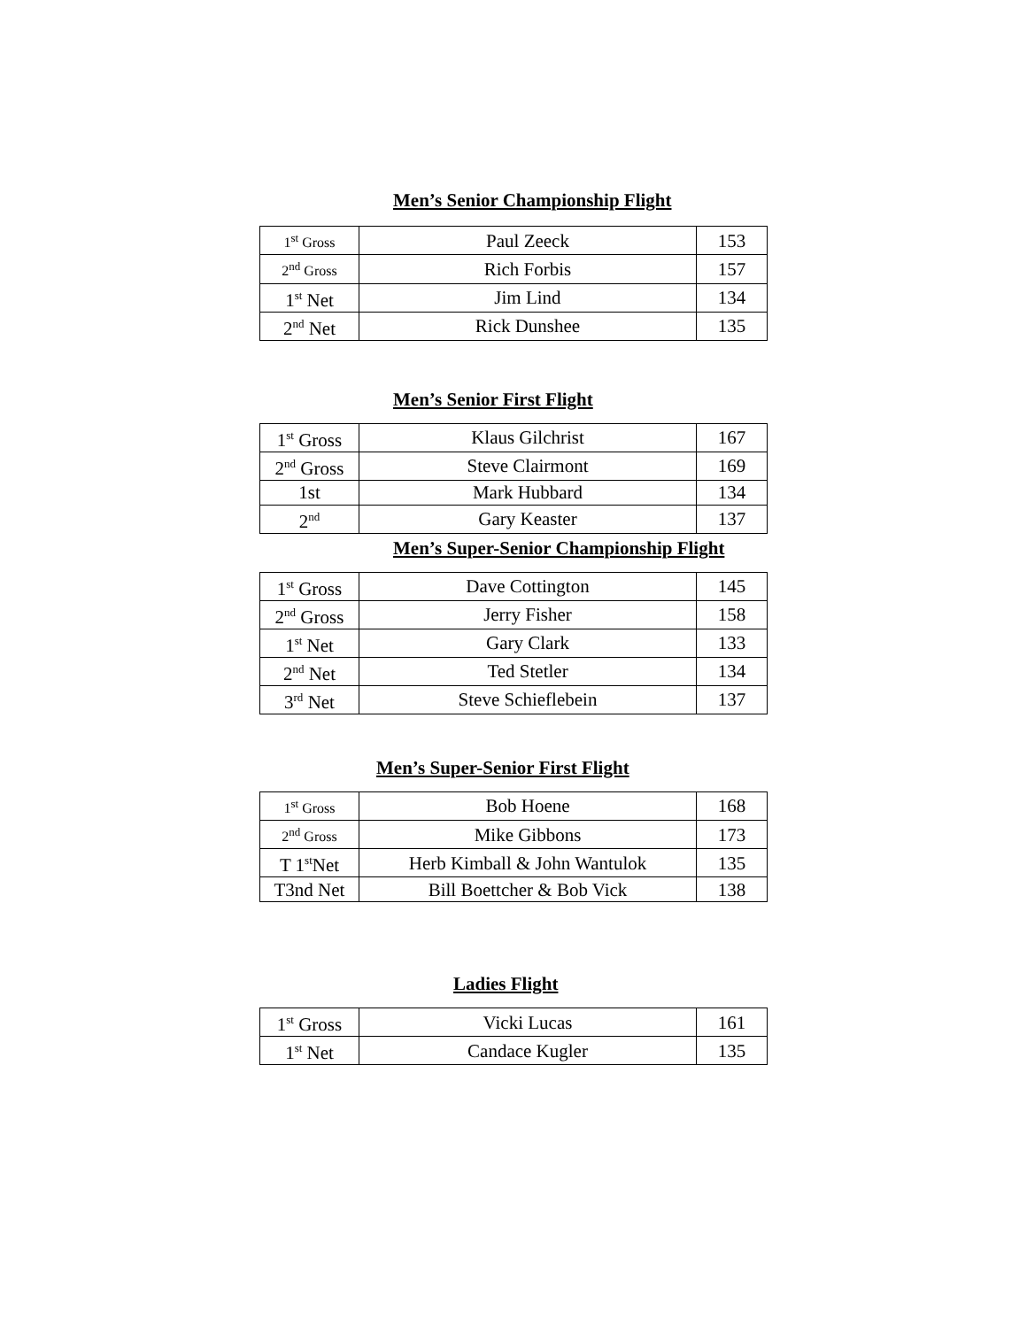Men’s Senior Championship Flight
| 1<sup>st</sup> Gross | Paul Zeeck | 153 |
| 2<sup>nd</sup> Gross | Rich Forbis | 157 |
| 1<sup>st</sup> Net | Jim Lind | 134 |
| 2<sup>nd</sup> Net | Rick Dunshee | 135 |
Men’s Senior First Flight
| 1<sup>st</sup> Gross | Klaus Gilchrist | 167 |
| 2<sup>nd</sup> Gross | Steve Clairmont | 169 |
| 1st | Mark Hubbard | 134 |
| 2<sup>nd</sup> | Gary Keaster | 137 |
Men’s Super-Senior Championship Flight
| 1<sup>st</sup> Gross | Dave Cottington | 145 |
| 2<sup>nd</sup> Gross | Jerry Fisher | 158 |
| 1<sup>st</sup> Net | Gary Clark | 133 |
| 2<sup>nd</sup> Net | Ted Stetler | 134 |
| 3<sup>rd</sup> Net | Steve Schieflebein | 137 |
Men’s Super-Senior First Flight
| 1<sup>st</sup> Gross | Bob Hoene | 168 |
| 2<sup>nd</sup> Gross | Mike Gibbons | 173 |
| T 1<sup>st</sup>Net | Herb Kimball & John Wantulok | 135 |
| T3nd Net | Bill Boettcher & Bob Vick | 138 |
Ladies Flight
| 1<sup>st</sup> Gross | Vicki Lucas | 161 |
| 1<sup>st</sup> Net | Candace Kugler | 135 |